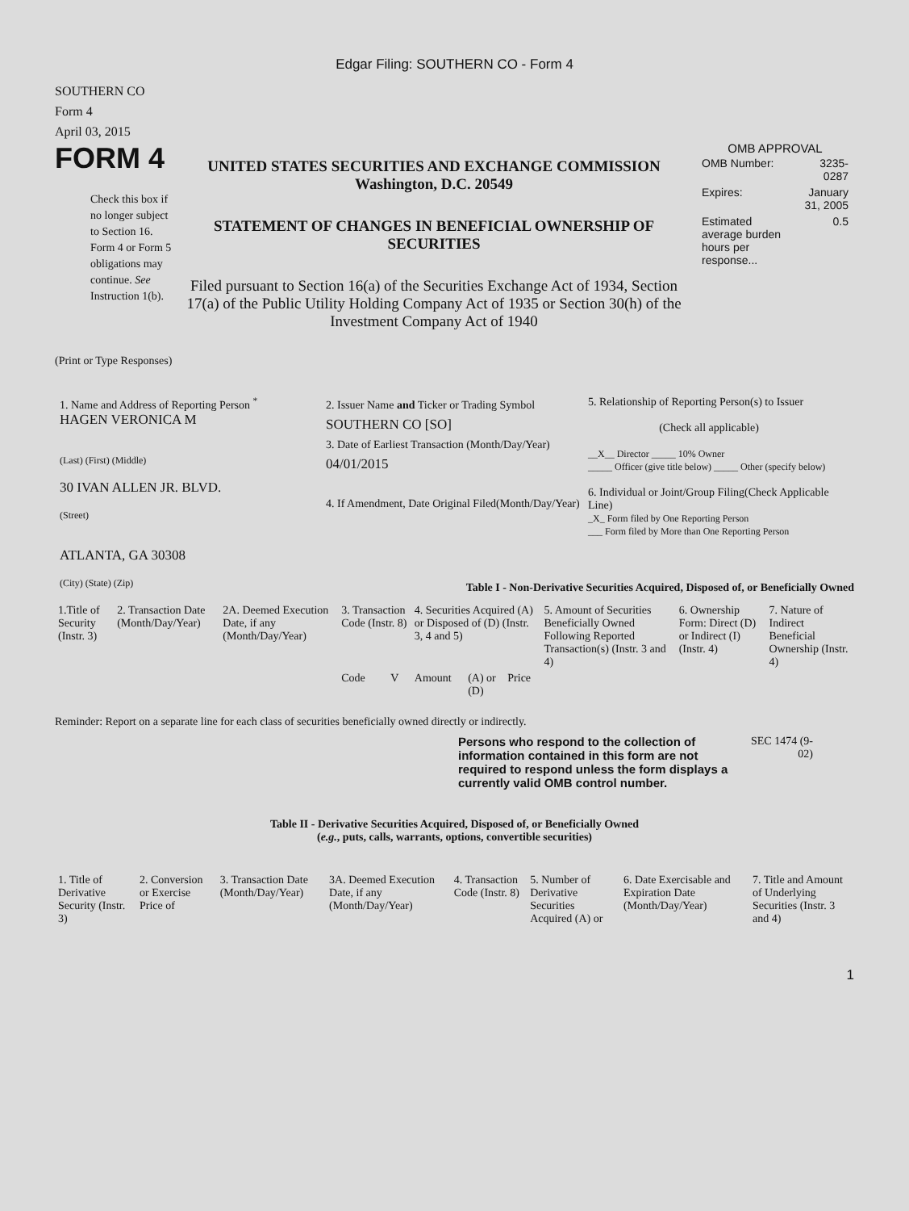Edgar Filing: SOUTHERN CO - Form 4
SOUTHERN CO
Form 4
April 03, 2015
FORM 4
Check this box if no longer subject to Section 16. Form 4 or Form 5 obligations may continue. See Instruction 1(b).
UNITED STATES SECURITIES AND EXCHANGE COMMISSION
Washington, D.C. 20549
STATEMENT OF CHANGES IN BENEFICIAL OWNERSHIP OF SECURITIES
Filed pursuant to Section 16(a) of the Securities Exchange Act of 1934, Section 17(a) of the Public Utility Holding Company Act of 1935 or Section 30(h) of the Investment Company Act of 1940
OMB APPROVAL
| OMB Number: | 3235-0287 |
| Expires: | January 31, 2005 |
| Estimated average burden hours per response... | 0.5 |
(Print or Type Responses)
1. Name and Address of Reporting Person <sup>*</sup>
HAGEN VERONICA M
(Last) (First) (Middle)
30 IVAN ALLEN JR. BLVD.
(Street)
ATLANTA, GA 30308
(City) (State) (Zip)
2. Issuer Name and Ticker or Trading Symbol
SOUTHERN CO [SO]
3. Date of Earliest Transaction (Month/Day/Year)
04/01/2015
4. If Amendment, Date Original Filed(Month/Day/Year)
5. Relationship of Reporting Person(s) to Issuer
(Check all applicable)
__X__ Director _____ 10% Owner
_____ Officer (give title below) _____ Other (specify below)
6. Individual or Joint/Group Filing(Check Applicable Line)
_X_ Form filed by One Reporting Person
___ Form filed by More than One Reporting Person
Table I - Non-Derivative Securities Acquired, Disposed of, or Beneficially Owned
| 1.Title of Security (Instr. 3) | 2. Transaction Date (Month/Day/Year) | 2A. Deemed Execution Date, if any (Month/Day/Year) | 3. Transaction Code (Instr. 8) | | 4. Securities Acquired (A) or Disposed of (D) (Instr. 3, 4 and 5) | | | 5. Amount of Securities Beneficially Owned Following Reported Transaction(s) (Instr. 3 and 4) | 6. Ownership Form: Direct (D) or Indirect (I) (Instr. 4) | 7. Nature of Indirect Beneficial Ownership (Instr. 4) |
| --- | --- | --- | --- | --- | --- | --- | --- | --- | --- | --- |
| | | | Code | V | Amount | (A) or (D) | Price | | | |
Reminder: Report on a separate line for each class of securities beneficially owned directly or indirectly.
Persons who respond to the collection of information contained in this form are not required to respond unless the form displays a currently valid OMB control number.
SEC 1474 (9-02)
Table II - Derivative Securities Acquired, Disposed of, or Beneficially Owned
(e.g., puts, calls, warrants, options, convertible securities)
| 1. Title of Derivative Security (Instr. 3) | 2. Conversion or Exercise Price of | 3. Transaction Date (Month/Day/Year) | 3A. Deemed Execution Date, if any (Month/Day/Year) | 4. Transaction Code (Instr. 8) | 5. Number of Derivative Securities Acquired (A) or | 6. Date Exercisable and Expiration Date (Month/Day/Year) | 7. Title and Amount of Underlying Securities (Instr. 3 and 4) |
| --- | --- | --- | --- | --- | --- | --- | --- |
1